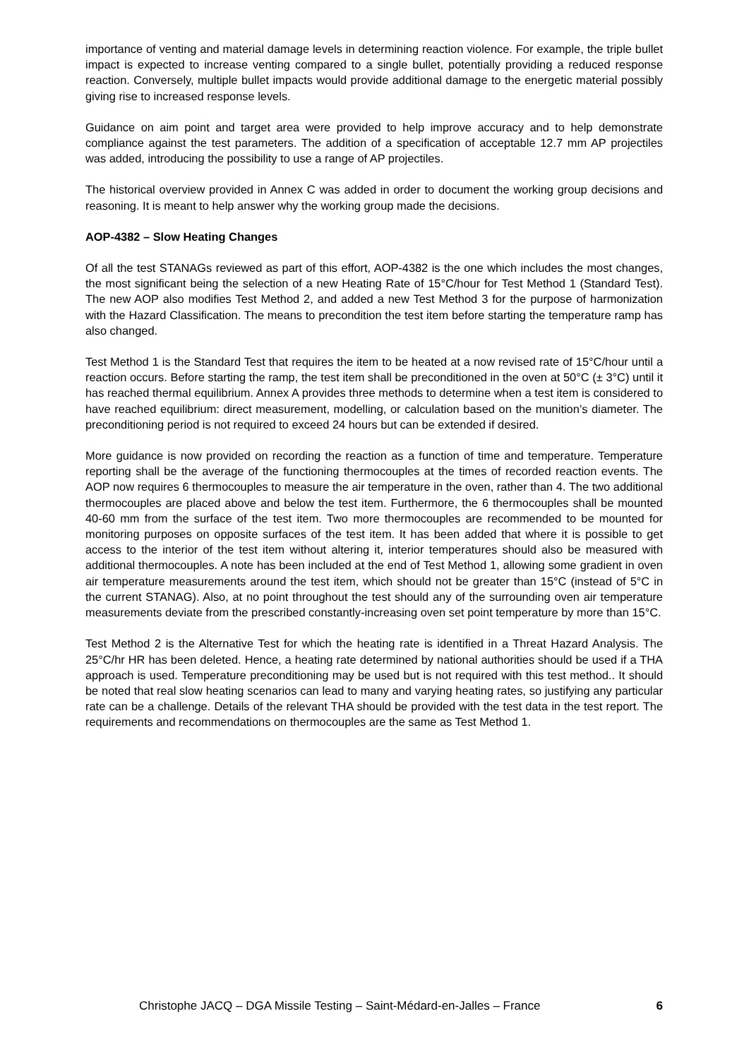importance of venting and material damage levels in determining reaction violence. For example, the triple bullet impact is expected to increase venting compared to a single bullet, potentially providing a reduced response reaction. Conversely, multiple bullet impacts would provide additional damage to the energetic material possibly giving rise to increased response levels.
Guidance on aim point and target area were provided to help improve accuracy and to help demonstrate compliance against the test parameters. The addition of a specification of acceptable 12.7 mm AP projectiles was added, introducing the possibility to use a range of AP projectiles.
The historical overview provided in Annex C was added in order to document the working group decisions and reasoning. It is meant to help answer why the working group made the decisions.
AOP-4382 – Slow Heating Changes
Of all the test STANAGs reviewed as part of this effort, AOP-4382 is the one which includes the most changes, the most significant being the selection of a new Heating Rate of 15°C/hour for Test Method 1 (Standard Test). The new AOP also modifies Test Method 2, and added a new Test Method 3 for the purpose of harmonization with the Hazard Classification. The means to precondition the test item before starting the temperature ramp has also changed.
Test Method 1 is the Standard Test that requires the item to be heated at a now revised rate of 15°C/hour until a reaction occurs. Before starting the ramp, the test item shall be preconditioned in the oven at 50°C (± 3°C) until it has reached thermal equilibrium. Annex A provides three methods to determine when a test item is considered to have reached equilibrium: direct measurement, modelling, or calculation based on the munition’s diameter. The preconditioning period is not required to exceed 24 hours but can be extended if desired.
More guidance is now provided on recording the reaction as a function of time and temperature. Temperature reporting shall be the average of the functioning thermocouples at the times of recorded reaction events. The AOP now requires 6 thermocouples to measure the air temperature in the oven, rather than 4. The two additional thermocouples are placed above and below the test item. Furthermore, the 6 thermocouples shall be mounted 40-60 mm from the surface of the test item. Two more thermocouples are recommended to be mounted for monitoring purposes on opposite surfaces of the test item. It has been added that where it is possible to get access to the interior of the test item without altering it, interior temperatures should also be measured with additional thermocouples. A note has been included at the end of Test Method 1, allowing some gradient in oven air temperature measurements around the test item, which should not be greater than 15°C (instead of 5°C in the current STANAG). Also, at no point throughout the test should any of the surrounding oven air temperature measurements deviate from the prescribed constantly-increasing oven set point temperature by more than 15°C.
Test Method 2 is the Alternative Test for which the heating rate is identified in a Threat Hazard Analysis. The 25°C/hr HR has been deleted. Hence, a heating rate determined by national authorities should be used if a THA approach is used. Temperature preconditioning may be used but is not required with this test method.. It should be noted that real slow heating scenarios can lead to many and varying heating rates, so justifying any particular rate can be a challenge. Details of the relevant THA should be provided with the test data in the test report. The requirements and recommendations on thermocouples are the same as Test Method 1.
Christophe JACQ – DGA Missile Testing – Saint-Médard-en-Jalles – France 6